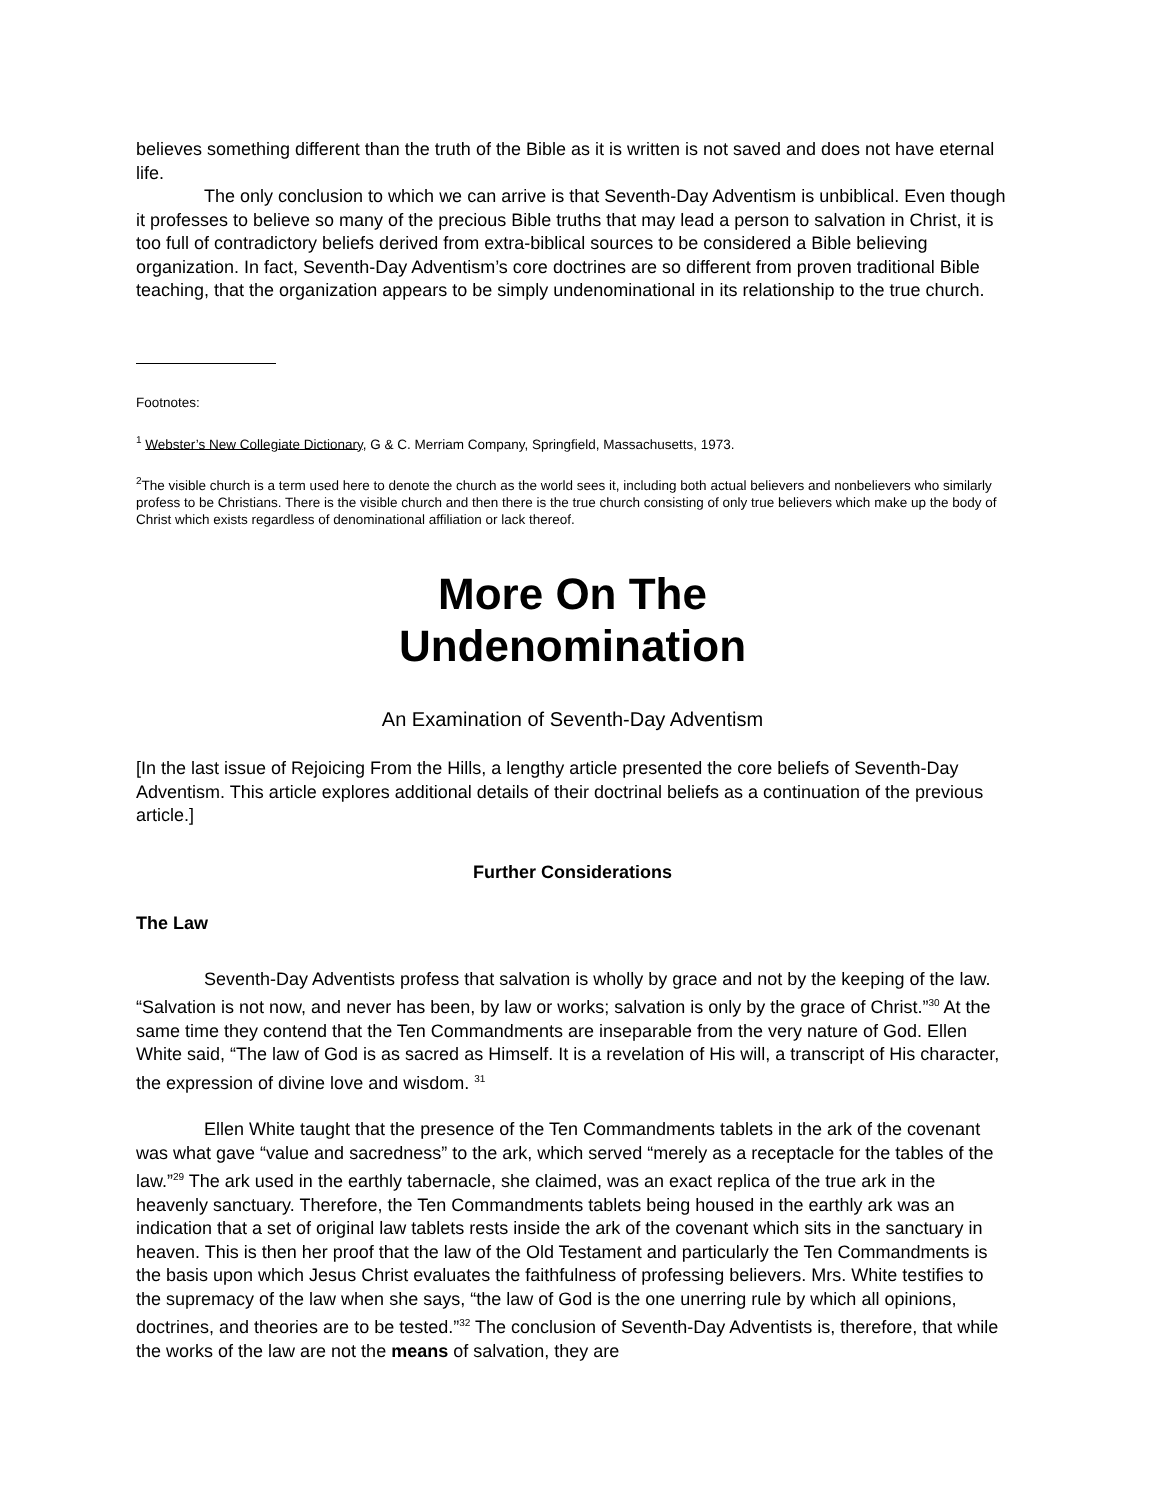believes something different than the truth of the Bible as it is written is not saved and does not have eternal life.
The only conclusion to which we can arrive is that Seventh-Day Adventism is unbiblical. Even though it professes to believe so many of the precious Bible truths that may lead a person to salvation in Christ, it is too full of contradictory beliefs derived from extra-biblical sources to be considered a Bible believing organization. In fact, Seventh-Day Adventism’s core doctrines are so different from proven traditional Bible teaching, that the organization appears to be simply undenominational in its relationship to the true church.
Footnotes:
<sup>1</sup> Webster’s New Collegiate Dictionary, G & C. Merriam Company, Springfield, Massachusetts, 1973.
<sup>2</sup> The visible church is a term used here to denote the church as the world sees it, including both actual believers and nonbelievers who similarly profess to be Christians. There is the visible church and then there is the true church consisting of only true believers which make up the body of Christ which exists regardless of denominational affiliation or lack thereof.
More On The
Undenomination
An Examination of Seventh-Day Adventism
[In the last issue of Rejoicing From the Hills, a lengthy article presented the core beliefs of Seventh-Day Adventism. This article explores additional details of their doctrinal beliefs as a continuation of the previous article.]
Further Considerations
The Law
Seventh-Day Adventists profess that salvation is wholly by grace and not by the keeping of the law. “Salvation is not now, and never has been, by law or works; salvation is only by the grace of Christ.”<sup>30</sup> At the same time they contend that the Ten Commandments are inseparable from the very nature of God. Ellen White said, “The law of God is as sacred as Himself. It is a revelation of His will, a transcript of His character, the expression of divine love and wisdom. <sup>31</sup>
Ellen White taught that the presence of the Ten Commandments tablets in the ark of the covenant was what gave “value and sacredness” to the ark, which served “merely as a receptacle for the tables of the law.”<sup>29</sup> The ark used in the earthly tabernacle, she claimed, was an exact replica of the true ark in the heavenly sanctuary. Therefore, the Ten Commandments tablets being housed in the earthly ark was an indication that a set of original law tablets rests inside the ark of the covenant which sits in the sanctuary in heaven. This is then her proof that the law of the Old Testament and particularly the Ten Commandments is the basis upon which Jesus Christ evaluates the faithfulness of professing believers. Mrs. White testifies to the supremacy of the law when she says, “the law of God is the one unerring rule by which all opinions, doctrines, and theories are to be tested.”<sup>32</sup> The conclusion of Seventh-Day Adventists is, therefore, that while the works of the law are not the means of salvation, they are